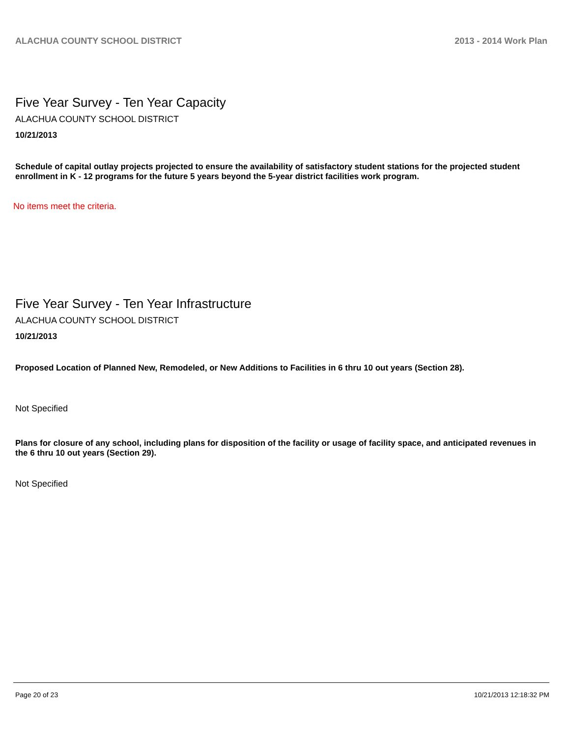ALACHUA COUNTY SCHOOL DISTRICT 2013 - 2014 Work Plan
Five Year Survey - Ten Year Capacity
ALACHUA COUNTY SCHOOL DISTRICT
10/21/2013
Schedule of capital outlay projects projected to ensure the availability of satisfactory student stations for the projected student enrollment in K - 12 programs for the future 5 years beyond the 5-year district facilities work program.
No items meet the criteria.
Five Year Survey - Ten Year Infrastructure
ALACHUA COUNTY SCHOOL DISTRICT
10/21/2013
Proposed Location of Planned New, Remodeled, or New Additions to Facilities in 6 thru 10 out years (Section 28).
Not Specified
Plans for closure of any school, including plans for disposition of the facility or usage of facility space, and anticipated revenues in the 6 thru 10 out years (Section 29).
Not Specified
Page 20 of 23 10/21/2013 12:18:32 PM